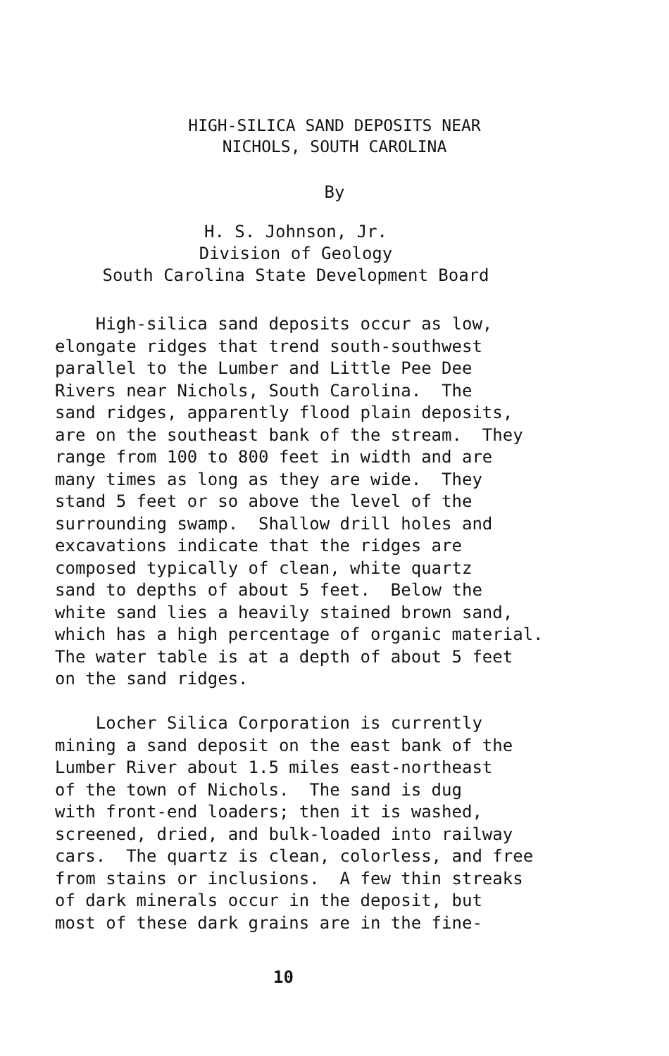HIGH-SILICA SAND DEPOSITS NEAR
NICHOLS, SOUTH CAROLINA
By
H. S. Johnson, Jr.
Division of Geology
South Carolina State Development Board
High-silica sand deposits occur as low, elongate ridges that trend south-southwest parallel to the Lumber and Little Pee Dee Rivers near Nichols, South Carolina. The sand ridges, apparently flood plain deposits, are on the southeast bank of the stream. They range from 100 to 800 feet in width and are many times as long as they are wide. They stand 5 feet or so above the level of the surrounding swamp. Shallow drill holes and excavations indicate that the ridges are composed typically of clean, white quartz sand to depths of about 5 feet. Below the white sand lies a heavily stained brown sand, which has a high percentage of organic material. The water table is at a depth of about 5 feet on the sand ridges. Locher Silica Corporation is currently mining a sand deposit on the east bank of the Lumber River about 1.5 miles east-northeast of the town of Nichols. The sand is dug with front-end loaders; then it is washed, screened, dried, and bulk-loaded into railway cars. The quartz is clean, colorless, and free from stains or inclusions. A few thin streaks of dark minerals occur in the deposit, but most of these dark grains are in the fine-
10